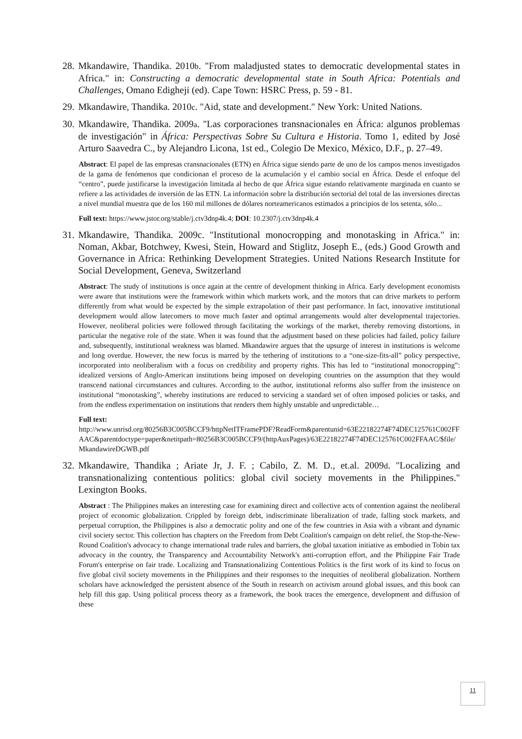28. Mkandawire, Thandika. 2010b. "From maladjusted states to democratic developmental states in Africa." in: Constructing a democratic developmental state in South Africa: Potentials and Challenges, Omano Edigheji (ed). Cape Town: HSRC Press, p. 59 - 81.
29. Mkandawire, Thandika. 2010c. "Aid, state and development." New York: United Nations.
30. Mkandawire, Thandika. 2009a. "Las corporaciones transnacionales en África: algunos problemas de investigación" in África: Perspectivas Sobre Su Cultura e Historia. Tomo 1, edited by José Arturo Saavedra C., by Alejandro Licona, 1st ed., Colegio De Mexico, México, D.F., p. 27–49.
Abstract: El papel de las empresas cransnacionales (ETN) en África sigue siendo parte de uno de los campos menos investigados de la gama de fenómenos que condicionan el proceso de la acumulación y el cambio social en África. Desde el enfoque del “centro”, puede justificarse la investigación limitada al hecho de que África sigue estando relativamente marginada en cuanto se refiere a las actividades de inversión de las ETN. La información sobre la distribución sectorial del total de las inversiones directas a nivel mundial muestra que de los 160 mil millones de dólares norteamericanos estimados a principios de los setenta, sólo...
Full text: https://www.jstor.org/stable/j.ctv3dnp4k.4; DOI: 10.2307/j.ctv3dnp4k.4
31. Mkandawire, Thandika. 2009c. "Institutional monocropping and monotasking in Africa." in: Noman, Akbar, Botchwey, Kwesi, Stein, Howard and Stiglitz, Joseph E., (eds.) Good Growth and Governance in Africa: Rethinking Development Strategies. United Nations Research Institute for Social Development, Geneva, Switzerland
Abstract: The study of institutions is once again at the centre of development thinking in Africa. Early development economists were aware that institutions were the framework within which markets work, and the motors that can drive markets to perform differently from what would be expected by the simple extrapolation of their past performance. In fact, innovative institutional development would allow latecomers to move much faster and optimal arrangements would alter developmental trajectories. However, neoliberal policies were followed through facilitating the workings of the market, thereby removing distortions, in particular the negative role of the state. When it was found that the adjustment based on these policies had failed, policy failure and, subsequently, institutional weakness was blamed. Mkandawire argues that the upsurge of interest in institutions is welcome and long overdue. However, the new focus is marred by the tethering of institutions to a “one-size-fits-all” policy perspective, incorporated into neoliberalism with a focus on credibility and property rights. This has led to “institutional monocropping”: idealized versions of Anglo-American institutions being imposed on developing countries on the assumption that they would transcend national circumstances and cultures. According to the author, institutional reforms also suffer from the insistence on institutional “monotasking”, whereby institutions are reduced to servicing a standard set of often imposed policies or tasks, and from the endless experimentation on institutions that renders them highly unstable and unpredictable…
Full text:
http://www.unrisd.org/80256B3C005BCCF9/httpNetITFramePDF?ReadForm&parentunid=63E22182274F74DEC125761C002FFAAC&parentdoctype=paper&netitpath=80256B3C005BCCF9/(httpAuxPages)/63E22182274F74DEC125761C002FFAAC/$file/MkandawireDGWB.pdf
32. Mkandawire, Thandika ; Ariate Jr, J. F. ; Cabilo, Z. M. D., et.al. 2009d. "Localizing and transnationalizing contentious politics: global civil society movements in the Philippines." Lexington Books.
Abstract : The Philippines makes an interesting case for examining direct and collective acts of contention against the neoliberal project of economic globalization. Crippled by foreign debt, indiscriminate liberalization of trade, falling stock markets, and perpetual corruption, the Philippines is also a democratic polity and one of the few countries in Asia with a vibrant and dynamic civil society sector. This collection has chapters on the Freedom from Debt Coalition's campaign on debt relief, the Stop-the-New-Round Coalition's advocacy to change international trade rules and barriers, the global taxation initiative as embodied in Tobin tax advocacy in the country, the Transparency and Accountability Network's anti-corruption effort, and the Philippine Fair Trade Forum's enterprise on fair trade. Localizing and Transnationalizing Contentious Politics is the first work of its kind to focus on five global civil society movements in the Philippines and their responses to the inequities of neoliberal globalization. Northern scholars have acknowledged the persistent absence of the South in research on activism around global issues, and this book can help fill this gap. Using political process theory as a framework, the book traces the emergence, development and diffusion of these
11